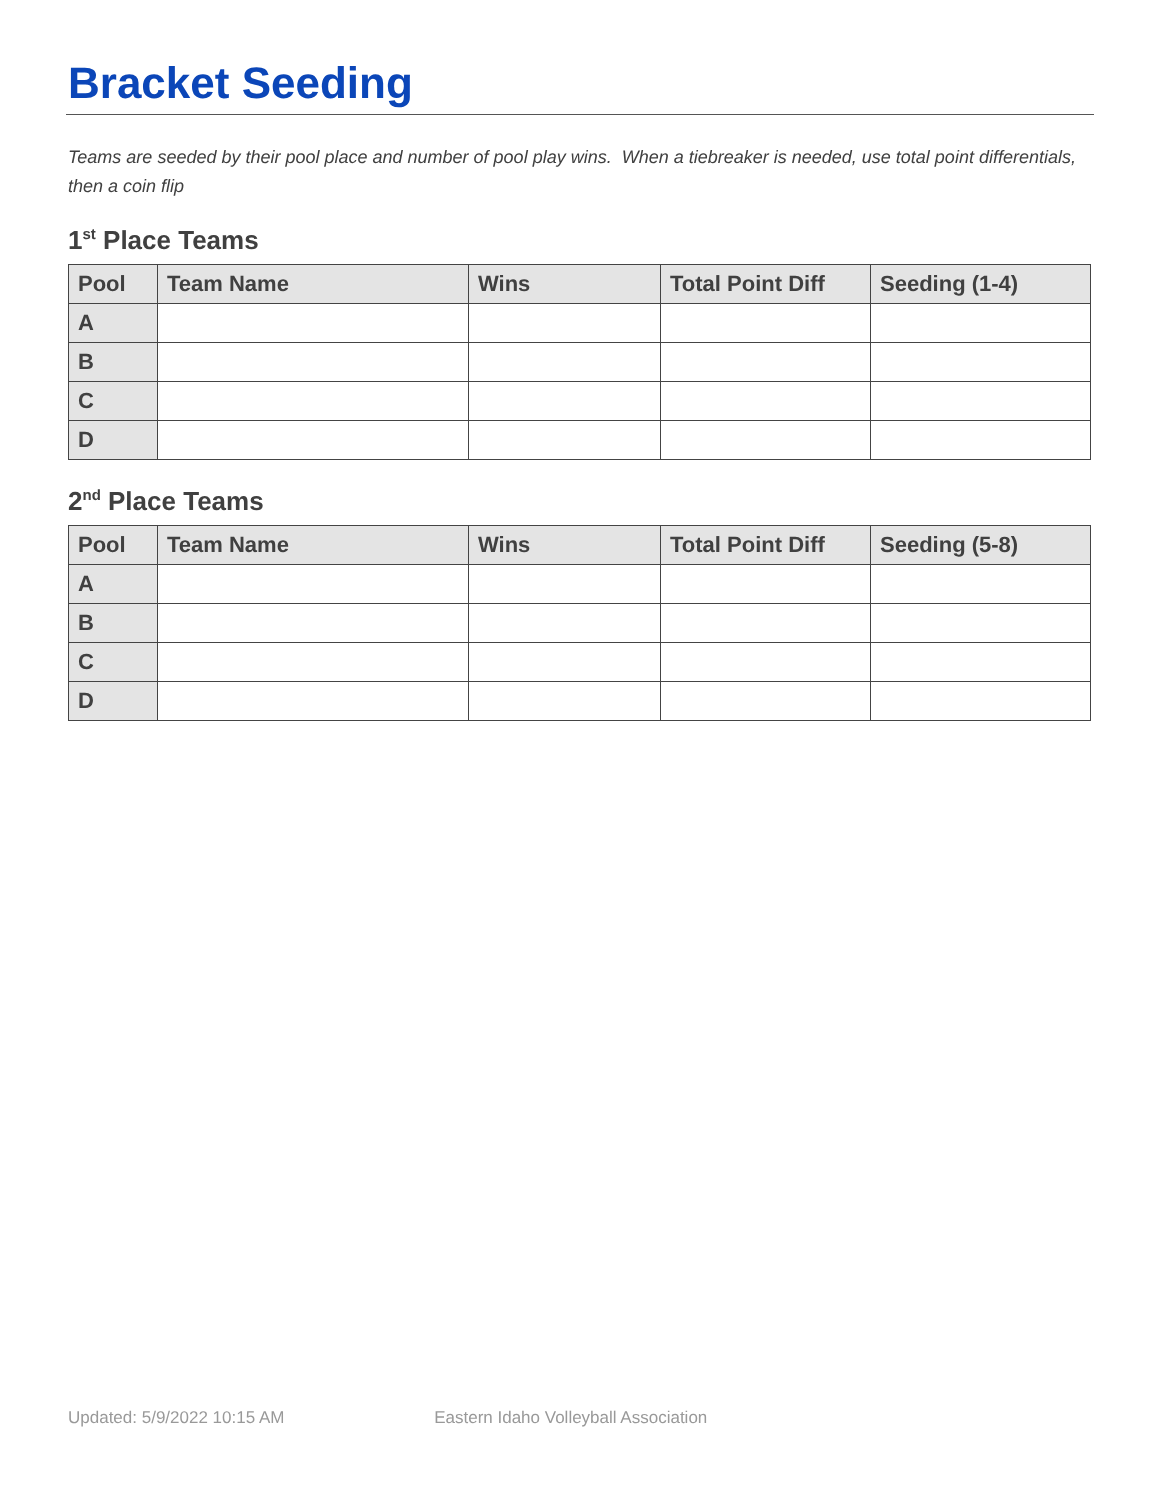Bracket Seeding
Teams are seeded by their pool place and number of pool play wins. When a tiebreaker is needed, use total point differentials, then a coin flip
1<sup>st</sup> Place Teams
| Pool | Team Name | Wins | Total Point Diff | Seeding (1-4) |
| --- | --- | --- | --- | --- |
| A | | | | |
| B | | | | |
| C | | | | |
| D | | | | |
2<sup>nd</sup> Place Teams
| Pool | Team Name | Wins | Total Point Diff | Seeding (5-8) |
| --- | --- | --- | --- | --- |
| A | | | | |
| B | | | | |
| C | | | | |
| D | | | | |
Updated: 5/9/2022 10:15 AM Eastern Idaho Volleyball Association